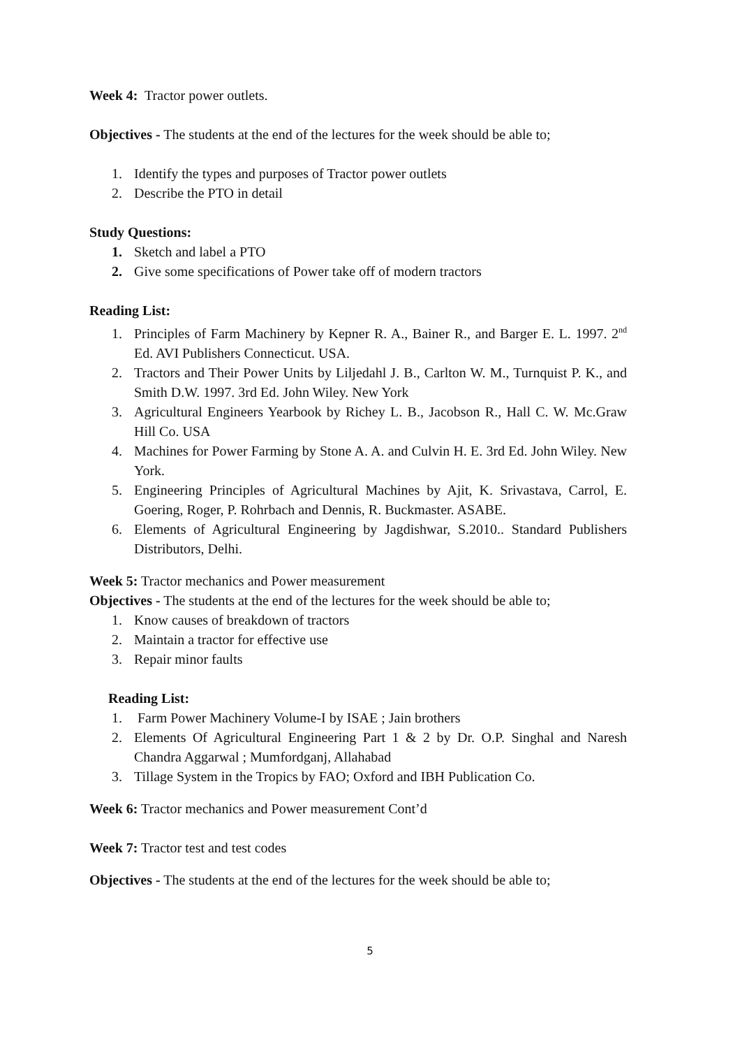Week 4: Tractor power outlets.
Objectives - The students at the end of the lectures for the week should be able to;
1. Identify the types and purposes of Tractor power outlets
2. Describe the PTO in detail
Study Questions:
1. Sketch and label a PTO
2. Give some specifications of Power take off of modern tractors
Reading List:
1. Principles of Farm Machinery by Kepner R. A., Bainer R., and Barger E. L. 1997. 2<sup>nd</sup> Ed. AVI Publishers Connecticut. USA.
2. Tractors and Their Power Units by Liljedahl J. B., Carlton W. M., Turnquist P. K., and Smith D.W. 1997. 3rd Ed. John Wiley. New York
3. Agricultural Engineers Yearbook by Richey L. B., Jacobson R., Hall C. W. Mc.Graw Hill Co. USA
4. Machines for Power Farming by Stone A. A. and Culvin H. E. 3rd Ed. John Wiley. New York.
5. Engineering Principles of Agricultural Machines by Ajit, K. Srivastava, Carrol, E. Goering, Roger, P. Rohrbach and Dennis, R. Buckmaster. ASABE.
6. Elements of Agricultural Engineering by Jagdishwar, S.2010.. Standard Publishers Distributors, Delhi.
Week 5: Tractor mechanics and Power measurement
Objectives - The students at the end of the lectures for the week should be able to;
1. Know causes of breakdown of tractors
2. Maintain a tractor for effective use
3. Repair minor faults
Reading List:
1. Farm Power Machinery Volume-I by ISAE ; Jain brothers
2. Elements Of Agricultural Engineering Part 1 & 2 by Dr. O.P. Singhal and Naresh Chandra Aggarwal ; Mumfordganj, Allahabad
3. Tillage System in the Tropics by FAO; Oxford and IBH Publication Co.
Week 6: Tractor mechanics and Power measurement Cont’d
Week 7: Tractor test and test codes
Objectives - The students at the end of the lectures for the week should be able to;
5